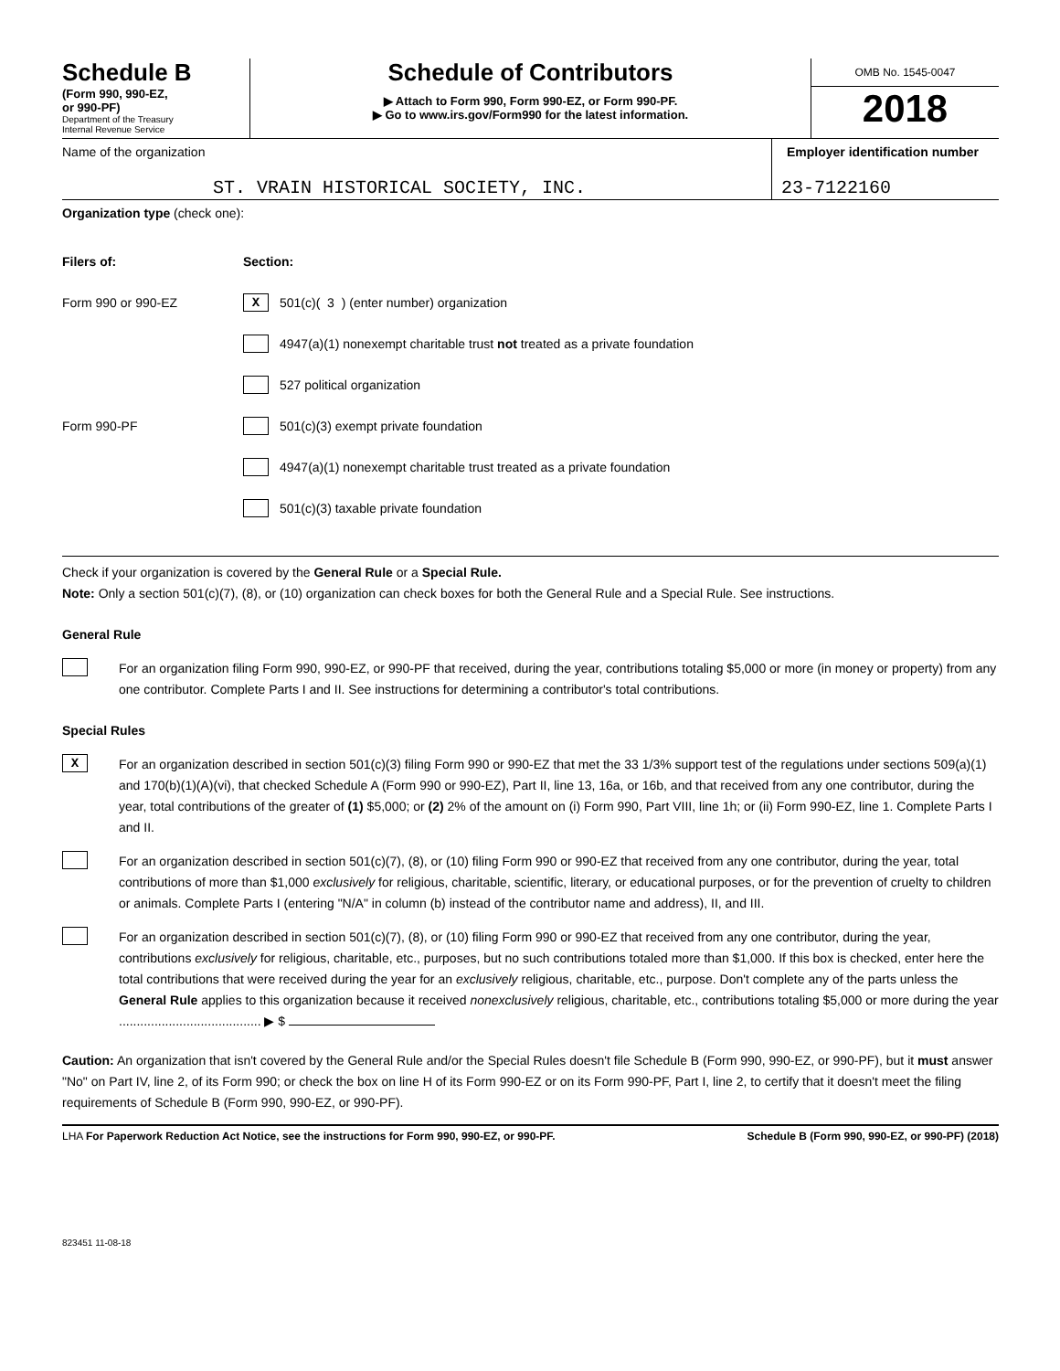Schedule B
(Form 990, 990-EZ,
or 990-PF)
Department of the Treasury
Internal Revenue Service
Schedule of Contributors
▶ Attach to Form 990, Form 990-EZ, or Form 990-PF.
▶ Go to www.irs.gov/Form990 for the latest information.
OMB No. 1545-0047
2018
Name of the organization
ST. VRAIN HISTORICAL SOCIETY, INC.
Employer identification number
23-7122160
Organization type (check one):
Filers of: Section:
Form 990 or 990-EZ
X 501(c)( 3 ) (enter number) organization
4947(a)(1) nonexempt charitable trust not treated as a private foundation
527 political organization
Form 990-PF
501(c)(3) exempt private foundation
4947(a)(1) nonexempt charitable trust treated as a private foundation
501(c)(3) taxable private foundation
Check if your organization is covered by the General Rule or a Special Rule.
Note: Only a section 501(c)(7), (8), or (10) organization can check boxes for both the General Rule and a Special Rule. See instructions.
General Rule
For an organization filing Form 990, 990-EZ, or 990-PF that received, during the year, contributions totaling $5,000 or more (in money or property) from any one contributor. Complete Parts I and II. See instructions for determining a contributor's total contributions.
Special Rules
X
For an organization described in section 501(c)(3) filing Form 990 or 990-EZ that met the 33 1/3% support test of the regulations under sections 509(a)(1) and 170(b)(1)(A)(vi), that checked Schedule A (Form 990 or 990-EZ), Part II, line 13, 16a, or 16b, and that received from any one contributor, during the year, total contributions of the greater of (1) $5,000; or (2) 2% of the amount on (i) Form 990, Part VIII, line 1h; or (ii) Form 990-EZ, line 1. Complete Parts I and II.
For an organization described in section 501(c)(7), (8), or (10) filing Form 990 or 990-EZ that received from any one contributor, during the year, total contributions of more than $1,000 exclusively for religious, charitable, scientific, literary, or educational purposes, or for the prevention of cruelty to children or animals. Complete Parts I (entering "N/A" in column (b) instead of the contributor name and address), II, and III.
For an organization described in section 501(c)(7), (8), or (10) filing Form 990 or 990-EZ that received from any one contributor, during the year, contributions exclusively for religious, charitable, etc., purposes, but no such contributions totaled more than $1,000. If this box is checked, enter here the total contributions that were received during the year for an exclusively religious, charitable, etc., purpose. Don't complete any of the parts unless the General Rule applies to this organization because it received nonexclusively religious, charitable, etc., contributions totaling $5,000 or more during the year ........................................ ▶ $
Caution: An organization that isn't covered by the General Rule and/or the Special Rules doesn't file Schedule B (Form 990, 990-EZ, or 990-PF), but it must answer "No" on Part IV, line 2, of its Form 990; or check the box on line H of its Form 990-EZ or on its Form 990-PF, Part I, line 2, to certify that it doesn't meet the filing requirements of Schedule B (Form 990, 990-EZ, or 990-PF).
LHA For Paperwork Reduction Act Notice, see the instructions for Form 990, 990-EZ, or 990-PF. Schedule B (Form 990, 990-EZ, or 990-PF) (2018)
823451 11-08-18